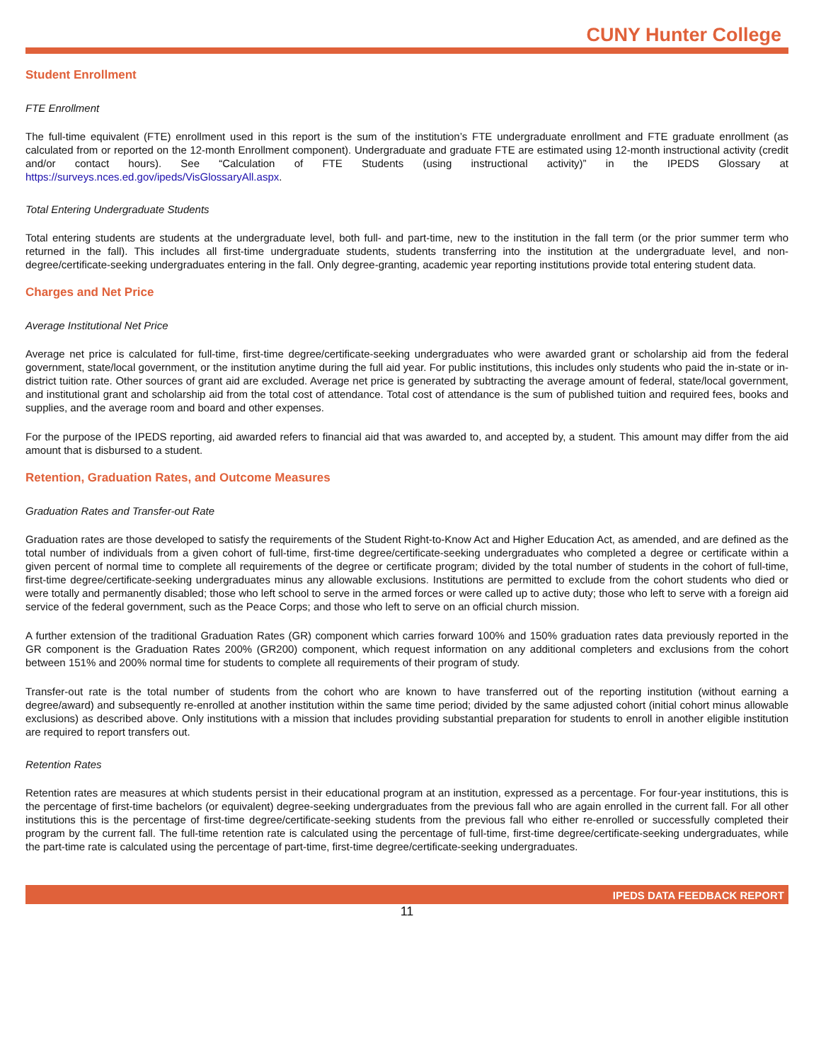CUNY Hunter College
Student Enrollment
FTE Enrollment
The full-time equivalent (FTE) enrollment used in this report is the sum of the institution’s FTE undergraduate enrollment and FTE graduate enrollment (as calculated from or reported on the 12-month Enrollment component). Undergraduate and graduate FTE are estimated using 12-month instructional activity (credit and/or contact hours). See “Calculation of FTE Students (using instructional activity)” in the IPEDS Glossary at https://surveys.nces.ed.gov/ipeds/VisGlossaryAll.aspx.
Total Entering Undergraduate Students
Total entering students are students at the undergraduate level, both full- and part-time, new to the institution in the fall term (or the prior summer term who returned in the fall). This includes all first-time undergraduate students, students transferring into the institution at the undergraduate level, and non-degree/certificate-seeking undergraduates entering in the fall. Only degree-granting, academic year reporting institutions provide total entering student data.
Charges and Net Price
Average Institutional Net Price
Average net price is calculated for full-time, first-time degree/certificate-seeking undergraduates who were awarded grant or scholarship aid from the federal government, state/local government, or the institution anytime during the full aid year. For public institutions, this includes only students who paid the in-state or in-district tuition rate. Other sources of grant aid are excluded. Average net price is generated by subtracting the average amount of federal, state/local government, and institutional grant and scholarship aid from the total cost of attendance. Total cost of attendance is the sum of published tuition and required fees, books and supplies, and the average room and board and other expenses.
For the purpose of the IPEDS reporting, aid awarded refers to financial aid that was awarded to, and accepted by, a student. This amount may differ from the aid amount that is disbursed to a student.
Retention, Graduation Rates, and Outcome Measures
Graduation Rates and Transfer-out Rate
Graduation rates are those developed to satisfy the requirements of the Student Right-to-Know Act and Higher Education Act, as amended, and are defined as the total number of individuals from a given cohort of full-time, first-time degree/certificate-seeking undergraduates who completed a degree or certificate within a given percent of normal time to complete all requirements of the degree or certificate program; divided by the total number of students in the cohort of full-time, first-time degree/certificate-seeking undergraduates minus any allowable exclusions. Institutions are permitted to exclude from the cohort students who died or were totally and permanently disabled; those who left school to serve in the armed forces or were called up to active duty; those who left to serve with a foreign aid service of the federal government, such as the Peace Corps; and those who left to serve on an official church mission.
A further extension of the traditional Graduation Rates (GR) component which carries forward 100% and 150% graduation rates data previously reported in the GR component is the Graduation Rates 200% (GR200) component, which request information on any additional completers and exclusions from the cohort between 151% and 200% normal time for students to complete all requirements of their program of study.
Transfer-out rate is the total number of students from the cohort who are known to have transferred out of the reporting institution (without earning a degree/award) and subsequently re-enrolled at another institution within the same time period; divided by the same adjusted cohort (initial cohort minus allowable exclusions) as described above. Only institutions with a mission that includes providing substantial preparation for students to enroll in another eligible institution are required to report transfers out.
Retention Rates
Retention rates are measures at which students persist in their educational program at an institution, expressed as a percentage. For four-year institutions, this is the percentage of first-time bachelors (or equivalent) degree-seeking undergraduates from the previous fall who are again enrolled in the current fall. For all other institutions this is the percentage of first-time degree/certificate-seeking students from the previous fall who either re-enrolled or successfully completed their program by the current fall. The full-time retention rate is calculated using the percentage of full-time, first-time degree/certificate-seeking undergraduates, while the part-time rate is calculated using the percentage of part-time, first-time degree/certificate-seeking undergraduates.
IPEDS DATA FEEDBACK REPORT
11